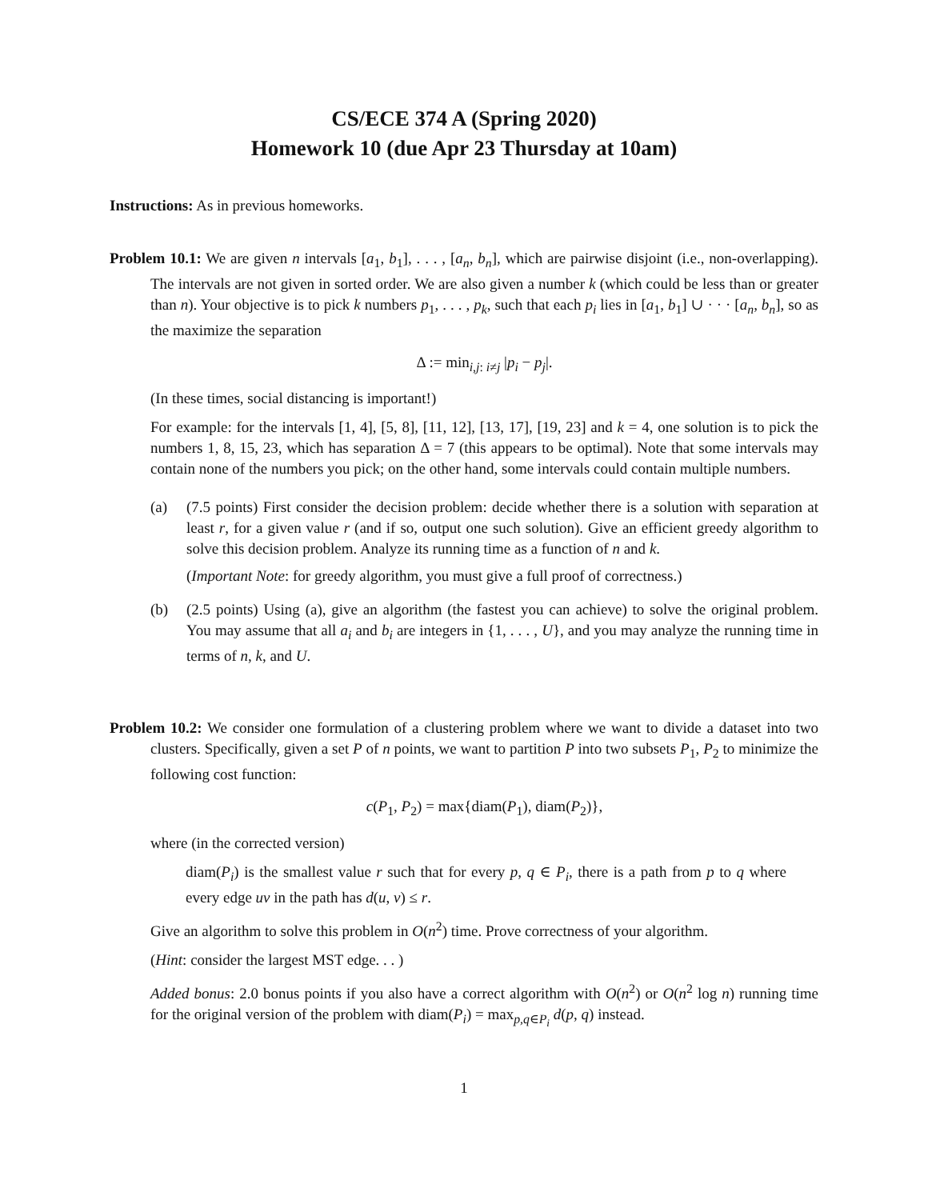CS/ECE 374 A (Spring 2020)
Homework 10 (due Apr 23 Thursday at 10am)
Instructions: As in previous homeworks.
Problem 10.1: We are given n intervals [a<sub>1</sub>, b<sub>1</sub>], . . . , [a<sub>n</sub>, b<sub>n</sub>], which are pairwise disjoint (i.e., non-overlapping). The intervals are not given in sorted order. We are also given a number k (which could be less than or greater than n). Your objective is to pick k numbers p<sub>1</sub>, . . . , p<sub>k</sub>, such that each p<sub>i</sub> lies in [a<sub>1</sub>, b<sub>1</sub>] ∪ · · · [a<sub>n</sub>, b<sub>n</sub>], so as the maximize the separation
Δ := min<sub>i,j: i≠j</sub> |p<sub>i</sub> − p<sub>j</sub>|.
(In these times, social distancing is important!)
For example: for the intervals [1, 4], [5, 8], [11, 12], [13, 17], [19, 23] and k = 4, one solution is to pick the numbers 1, 8, 15, 23, which has separation Δ = 7 (this appears to be optimal). Note that some intervals may contain none of the numbers you pick; on the other hand, some intervals could contain multiple numbers.
(a) (7.5 points) First consider the decision problem: decide whether there is a solution with separation at least r, for a given value r (and if so, output one such solution). Give an efficient greedy algorithm to solve this decision problem. Analyze its running time as a function of n and k.
(Important Note: for greedy algorithm, you must give a full proof of correctness.)
(b) (2.5 points) Using (a), give an algorithm (the fastest you can achieve) to solve the original problem. You may assume that all a<sub>i</sub> and b<sub>i</sub> are integers in {1, . . . , U}, and you may analyze the running time in terms of n, k, and U.
Problem 10.2: We consider one formulation of a clustering problem where we want to divide a dataset into two clusters. Specifically, given a set P of n points, we want to partition P into two subsets P<sub>1</sub>, P<sub>2</sub> to minimize the following cost function:
c(P<sub>1</sub>, P<sub>2</sub>) = max{diam(P<sub>1</sub>), diam(P<sub>2</sub>)},
where (in the corrected version)
diam(P<sub>i</sub>) is the smallest value r such that for every p, q ∈ P<sub>i</sub>, there is a path from p to q where every edge uv in the path has d(u, v) ≤ r.
Give an algorithm to solve this problem in O(n<sup>2</sup>) time. Prove correctness of your algorithm.
(Hint: consider the largest MST edge. . . )
Added bonus: 2.0 bonus points if you also have a correct algorithm with O(n<sup>2</sup>) or O(n<sup>2</sup> log n) running time for the original version of the problem with diam(P<sub>i</sub>) = max<sub>p,q∈P<sub>i</sub></sub> d(p, q) instead.
1